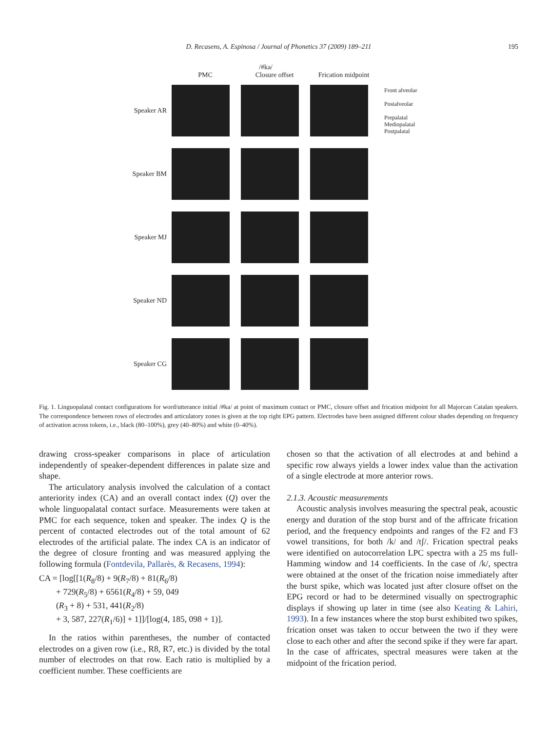D. Recasens, A. Espinosa / Journal of Phonetics 37 (2009) 189–211
195
/#ka/
PMC Closure offset Frication midpoint
Speaker AR
Front alveolar
Postalveolar
Prepalatal
Mediopalatal
Postpalatal
Speaker BM
Speaker MJ
Speaker ND
Speaker CG
Fig. 1. Linguopalatal contact configurations for word/utterance initial /#ka/ at point of maximum contact or PMC, closure offset and frication midpoint for all Majorcan Catalan speakers. The correspondence between rows of electrodes and articulatory zones is given at the top right EPG pattern. Electrodes have been assigned different colour shades depending on frequency of activation across tokens, i.e., black (80–100%), grey (40–80%) and white (0–40%).
drawing cross-speaker comparisons in place of articulation independently of speaker-dependent differences in palate size and shape.
The articulatory analysis involved the calculation of a contact anteriority index (CA) and an overall contact index (Q) over the whole linguopalatal contact surface. Measurements were taken at PMC for each sequence, token and speaker. The index Q is the percent of contacted electrodes out of the total amount of 62 electrodes of the artificial palate. The index CA is an indicator of the degree of closure fronting and was measured applying the following formula (Fontdevila, Pallarès, & Recasens, 1994):
CA = [log[[1(R<sub>8</sub>/8) + 9(R<sub>7</sub>/8) + 81(R<sub>6</sub>/8)
+ 729(R<sub>5</sub>/8) + 6561(R<sub>4</sub>/8) + 59, 049
(R<sub>3</sub> + 8) + 531, 441(R<sub>2</sub>/8)
+ 3, 587, 227(R<sub>1</sub>/6)] + 1]]/[log(4, 185, 098 + 1)].
In the ratios within parentheses, the number of contacted electrodes on a given row (i.e., R8, R7, etc.) is divided by the total number of electrodes on that row. Each ratio is multiplied by a coefficient number. These coefficients are
chosen so that the activation of all electrodes at and behind a specific row always yields a lower index value than the activation of a single electrode at more anterior rows.
2.1.3. Acoustic measurements
Acoustic analysis involves measuring the spectral peak, acoustic energy and duration of the stop burst and of the affricate frication period, and the frequency endpoints and ranges of the F2 and F3 vowel transitions, for both /k/ and /tʃ/. Frication spectral peaks were identified on autocorrelation LPC spectra with a 25 ms full-Hamming window and 14 coefficients. In the case of /k/, spectra were obtained at the onset of the frication noise immediately after the burst spike, which was located just after closure offset on the EPG record or had to be determined visually on spectrographic displays if showing up later in time (see also Keating & Lahiri, 1993). In a few instances where the stop burst exhibited two spikes, frication onset was taken to occur between the two if they were close to each other and after the second spike if they were far apart. In the case of affricates, spectral measures were taken at the midpoint of the frication period.